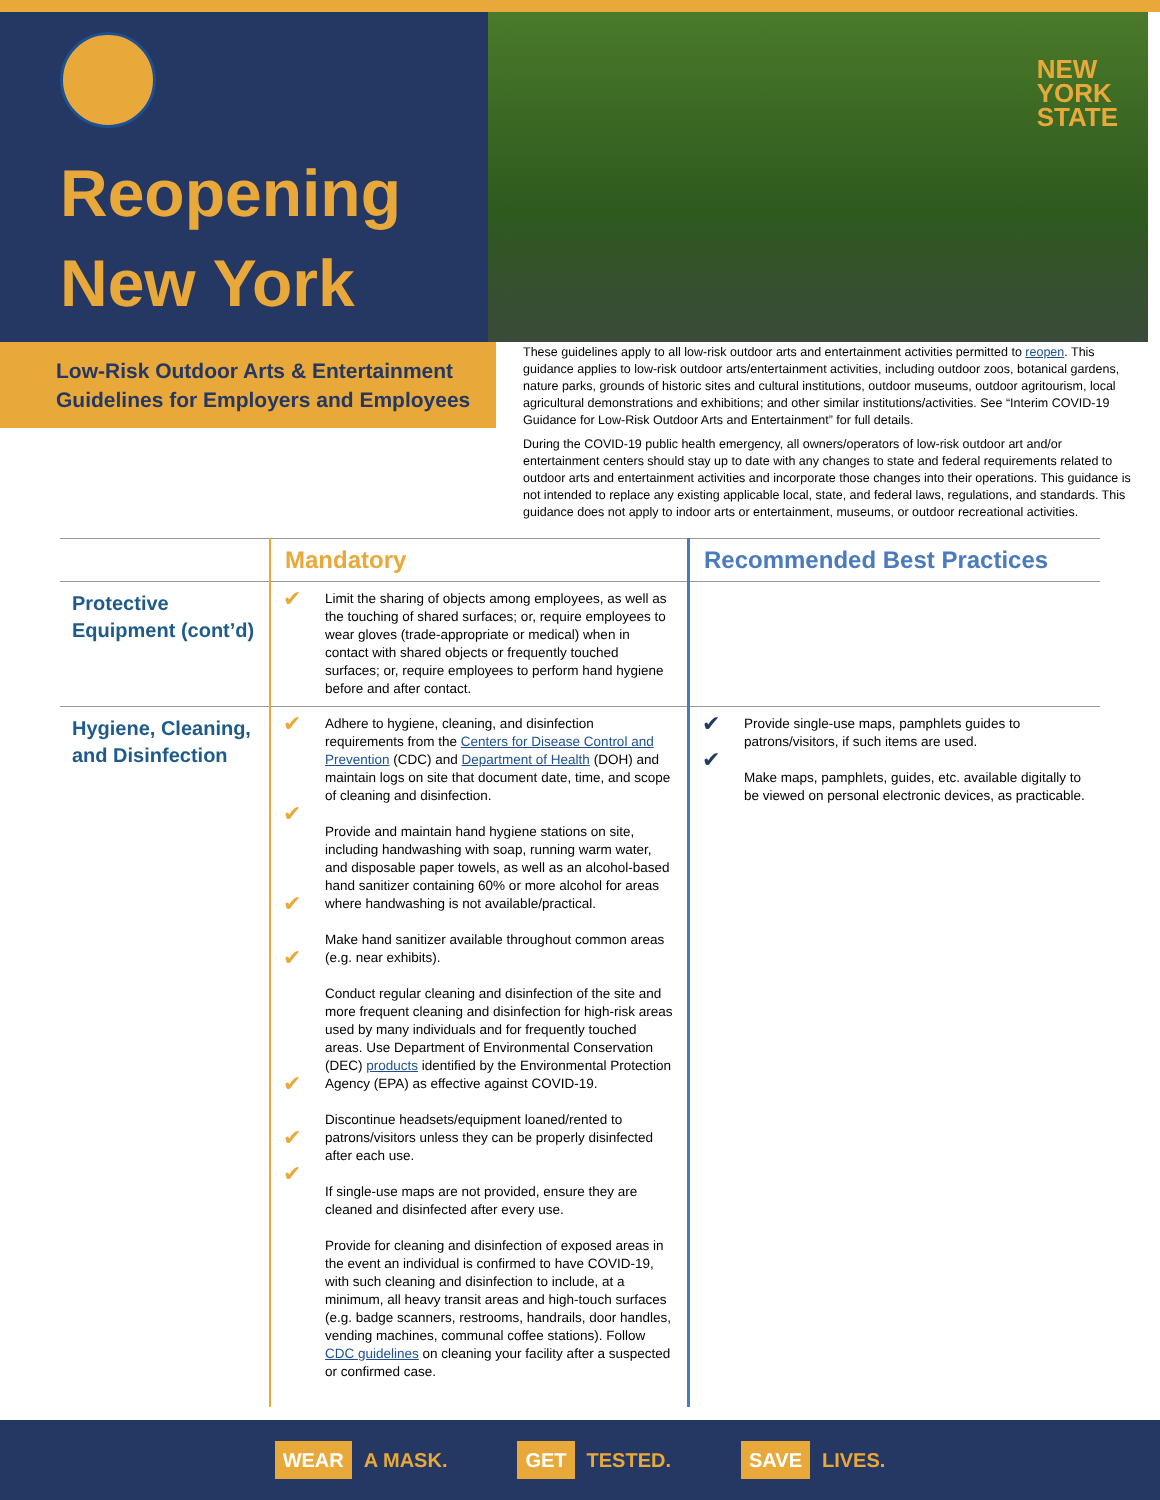Reopening
New York
NEW
YORK
STATE
Low-Risk Outdoor Arts & Entertainment Guidelines for Employers and Employees
These guidelines apply to all low-risk outdoor arts and entertainment activities permitted to reopen. This guidance applies to low-risk outdoor arts/entertainment activities, including outdoor zoos, botanical gardens, nature parks, grounds of historic sites and cultural institutions, outdoor museums, outdoor agritourism, local agricultural demonstrations and exhibitions; and other similar institutions/activities. See “Interim COVID-19 Guidance for Low-Risk Outdoor Arts and Entertainment” for full details.
During the COVID-19 public health emergency, all owners/operators of low-risk outdoor art and/or entertainment centers should stay up to date with any changes to state and federal requirements related to outdoor arts and entertainment activities and incorporate those changes into their operations. This guidance is not intended to replace any existing applicable local, state, and federal laws, regulations, and standards. This guidance does not apply to indoor arts or entertainment, museums, or outdoor recreational activities.
| | Mandatory | | Recommended Best Practices | |
| --- | --- | --- | --- | --- |
| Protective Equipment (cont’d) | ✔ | Limit the sharing of objects among employees, as well as the touching of shared surfaces; or, require employees to wear gloves (trade-appropriate or medical) when in contact with shared objects or frequently touched surfaces; or, require employees to perform hand hygiene before and after contact. | | |
| Hygiene, Cleaning, and Disinfection | ✔ ✔ ✔ ✔ ✔ ✔ ✔ | Adhere to hygiene, cleaning, and disinfection requirements from the Centers for Disease Control and Prevention (CDC) and Department of Health (DOH) and maintain logs on site that document date, time, and scope of cleaning and disinfection. Provide and maintain hand hygiene stations on site, including handwashing with soap, running warm water, and disposable paper towels, as well as an alcohol-based hand sanitizer containing 60% or more alcohol for areas where handwashing is not available/practical. Make hand sanitizer available throughout common areas (e.g. near exhibits). Conduct regular cleaning and disinfection of the site and more frequent cleaning and disinfection for high-risk areas used by many individuals and for frequently touched areas. Use Department of Environmental Conservation (DEC) products identified by the Environmental Protection Agency (EPA) as effective against COVID-19. Discontinue headsets/equipment loaned/rented to patrons/visitors unless they can be properly disinfected after each use. If single-use maps are not provided, ensure they are cleaned and disinfected after every use. Provide for cleaning and disinfection of exposed areas in the event an individual is confirmed to have COVID-19, with such cleaning and disinfection to include, at a minimum, all heavy transit areas and high-touch surfaces (e.g. badge scanners, restrooms, handrails, door handles, vending machines, communal coffee stations). Follow CDC guidelines on cleaning your facility after a suspected or confirmed case. | ✔ ✔ | Provide single-use maps, pamphlets guides to patrons/visitors, if such items are used. Make maps, pamphlets, guides, etc. available digitally to be viewed on personal electronic devices, as practicable. |
WEAR A MASK. GET TESTED. SAVE LIVES.